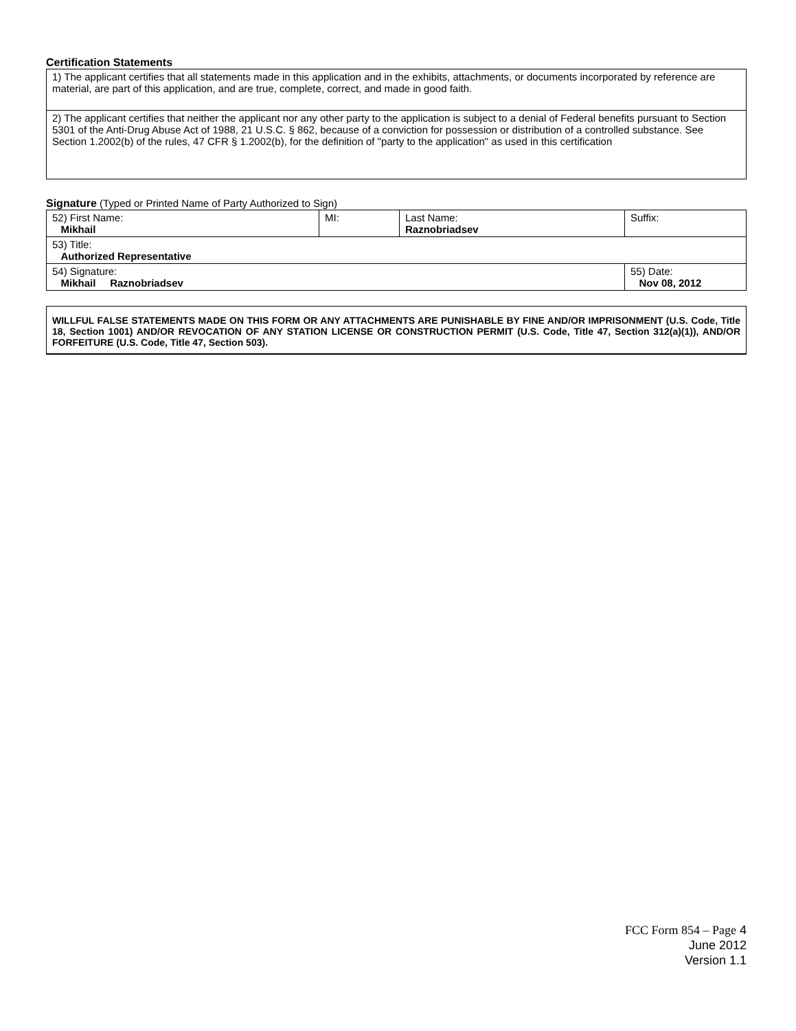Certification Statements
| 1) The applicant certifies that all statements made in this application and in the exhibits, attachments, or documents incorporated by reference are material, are part of this application, and are true, complete, correct, and made in good faith. |
| 2) The applicant certifies that neither the applicant nor any other party to the application is subject to a denial of Federal benefits pursuant to Section 5301 of the Anti-Drug Abuse Act of 1988, 21 U.S.C. § 862, because of a conviction for possession or distribution of a controlled substance. See Section 1.2002(b) of the rules, 47 CFR § 1.2002(b), for the definition of "party to the application" as used in this certification |
Signature (Typed or Printed Name of Party Authorized to Sign)
| 52) First Name: Mikhail | MI: | Last Name: Raznobriadsev | Suffix: |
| 53) Title: Authorized Representative | | | |
| 54) Signature: Mikhail Raznobriadsev | | | 55) Date: Nov 08, 2012 |
WILLFUL FALSE STATEMENTS MADE ON THIS FORM OR ANY ATTACHMENTS ARE PUNISHABLE BY FINE AND/OR IMPRISONMENT (U.S. Code, Title 18, Section 1001) AND/OR REVOCATION OF ANY STATION LICENSE OR CONSTRUCTION PERMIT (U.S. Code, Title 47, Section 312(a)(1)), AND/OR FORFEITURE (U.S. Code, Title 47, Section 503).
FCC Form 854 – Page 4
June 2012
Version 1.1